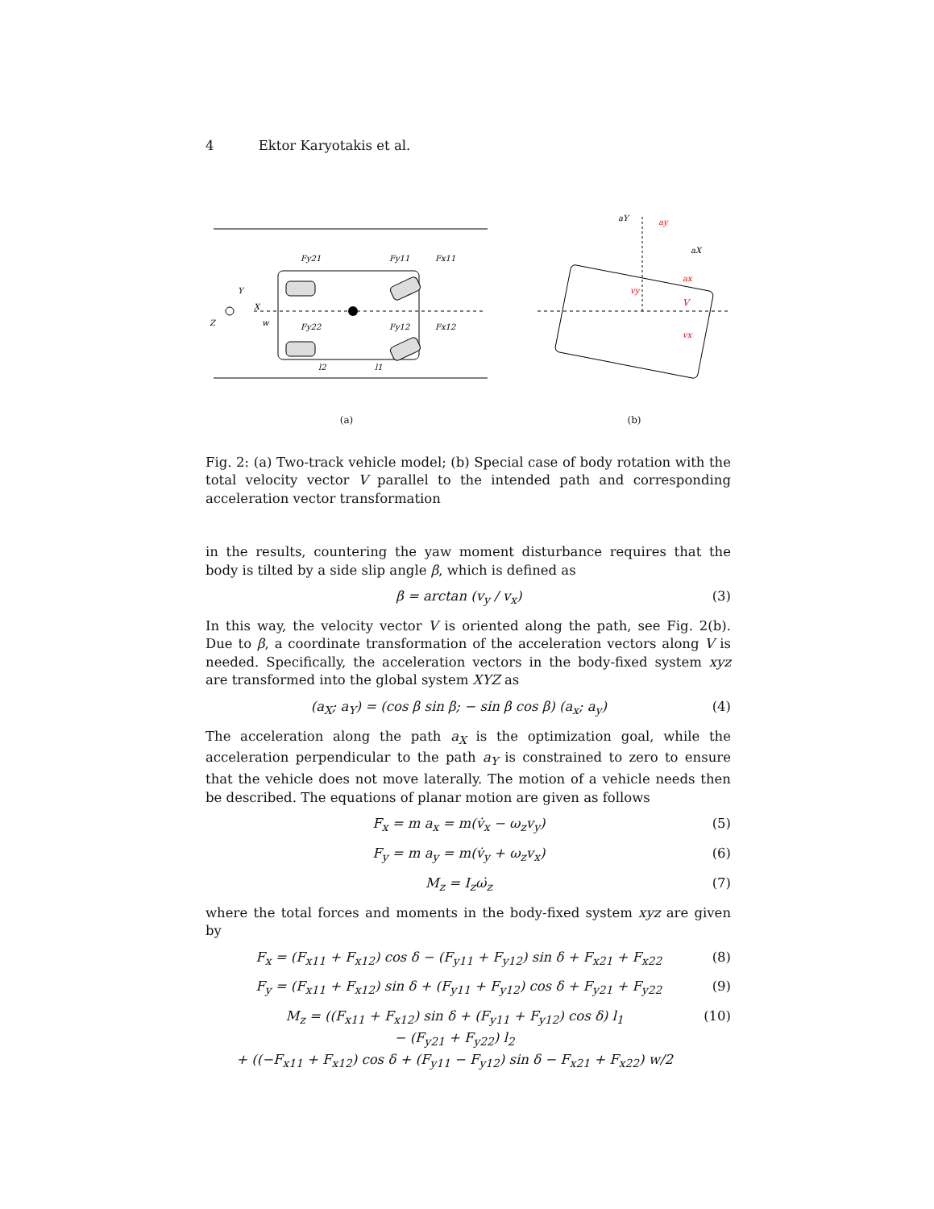4 Ektor Karyotakis et al.
Fy21
Fy11
Fx11
Fy22
Fy12
Fx12
l2
l1
X
Y
Z
w
(a)
aY
ay
aX
ax
vy
V
vx
(b)
Fig. 2: (a) Two-track vehicle model; (b) Special case of body rotation with the total velocity vector V parallel to the intended path and corresponding acceleration vector transformation
in the results, countering the yaw moment disturbance requires that the body is tilted by a side slip angle β, which is defined as
β = arctan (v<sub>y</sub> / v<sub>x</sub>) (3)
In this way, the velocity vector V is oriented along the path, see Fig. 2(b). Due to β, a coordinate transformation of the acceleration vectors along V is needed. Specifically, the acceleration vectors in the body-fixed system xyz are transformed into the global system XYZ as
(a<sub>X</sub>; a<sub>Y</sub>) = (cos β sin β; − sin β cos β) (a<sub>x</sub>; a<sub>y</sub>) (4)
The acceleration along the path a<sub>X</sub> is the optimization goal, while the acceleration perpendicular to the path a<sub>Y</sub> is constrained to zero to ensure that the vehicle does not move laterally. The motion of a vehicle needs then be described. The equations of planar motion are given as follows
F<sub>x</sub> = m a<sub>x</sub> = m(v̇<sub>x</sub> − ω<sub>z</sub>v<sub>y</sub>) (5)
F<sub>y</sub> = m a<sub>y</sub> = m(v̇<sub>y</sub> + ω<sub>z</sub>v<sub>x</sub>) (6)
M<sub>z</sub> = I<sub>z</sub>ω̇<sub>z</sub> (7)
where the total forces and moments in the body-fixed system xyz are given by
F<sub>x</sub> = (F<sub>x11</sub> + F<sub>x12</sub>) cos δ − (F<sub>y11</sub> + F<sub>y12</sub>) sin δ + F<sub>x21</sub> + F<sub>x22</sub> (8)
F<sub>y</sub> = (F<sub>x11</sub> + F<sub>x12</sub>) sin δ + (F<sub>y11</sub> + F<sub>y12</sub>) cos δ + F<sub>y21</sub> + F<sub>y22</sub> (9)
M<sub>z</sub> = ((F<sub>x11</sub> + F<sub>x12</sub>) sin δ + (F<sub>y11</sub> + F<sub>y12</sub>) cos δ) l<sub>1</sub>
− (F<sub>y21</sub> + F<sub>y22</sub>) l<sub>2</sub>
+ ((−F<sub>x11</sub> + F<sub>x12</sub>) cos δ + (F<sub>y11</sub> − F<sub>y12</sub>) sin δ − F<sub>x21</sub> + F<sub>x22</sub>) w/2 (10)